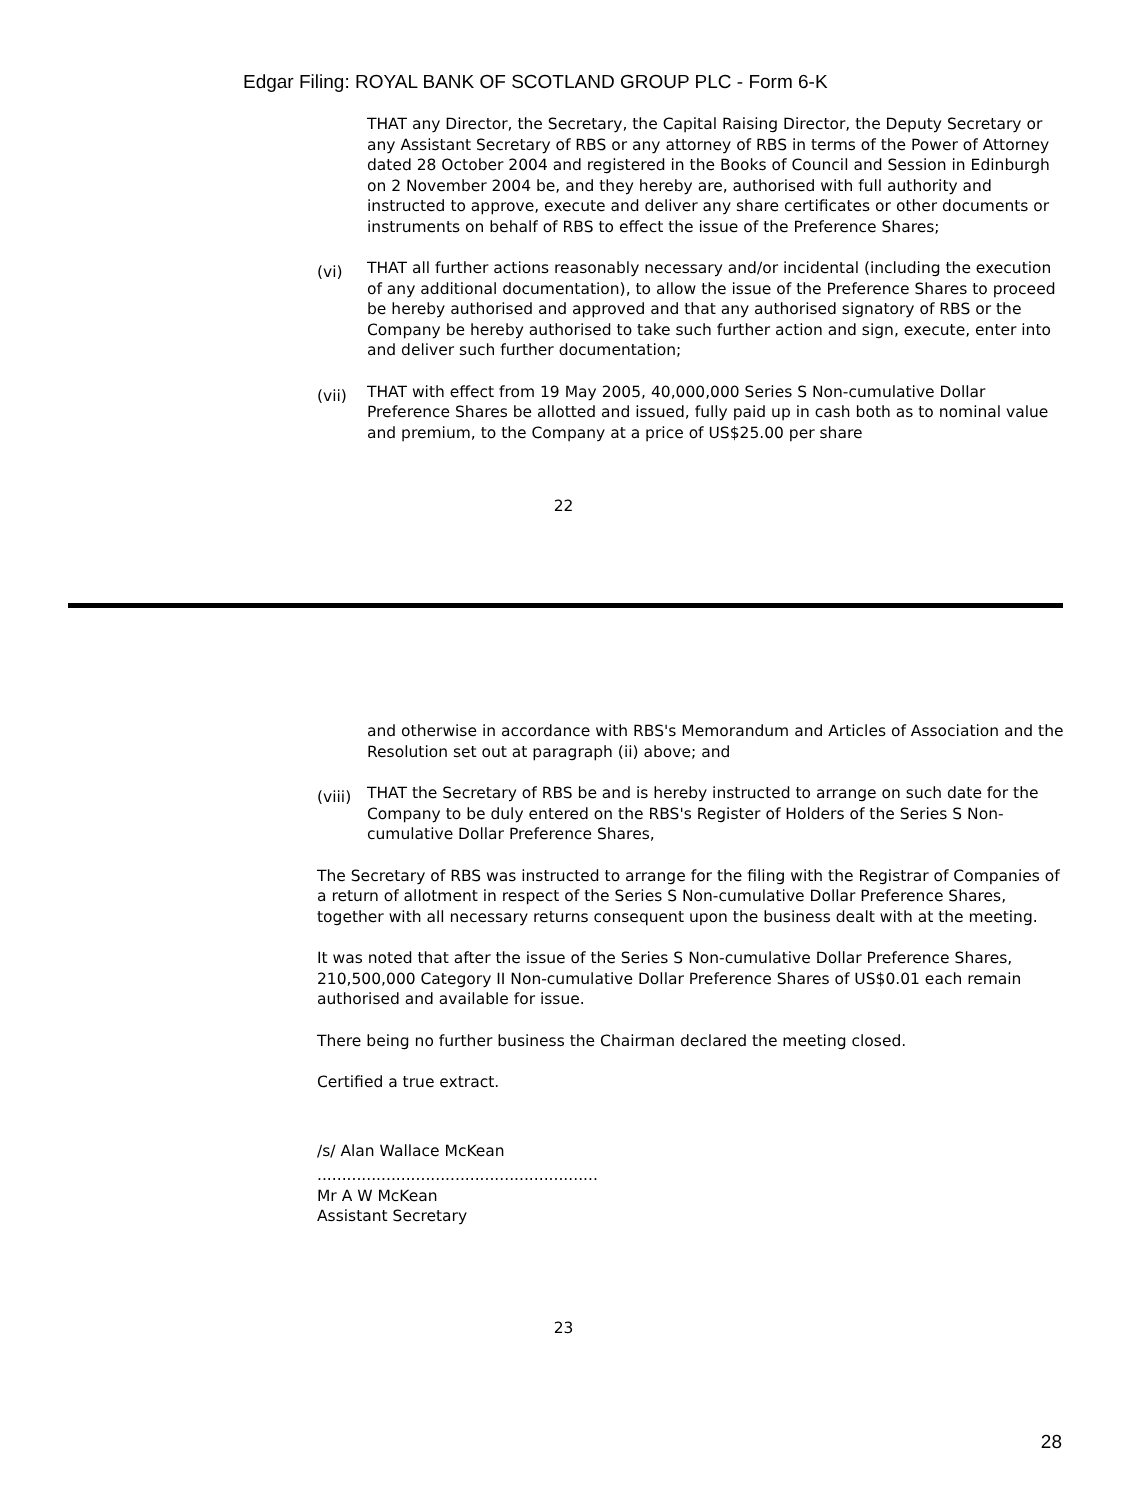Edgar Filing: ROYAL BANK OF SCOTLAND GROUP PLC - Form 6-K
THAT any Director, the Secretary, the Capital Raising Director, the Deputy Secretary or any Assistant Secretary of RBS or any attorney of RBS in terms of the Power of Attorney dated 28 October 2004 and registered in the Books of Council and Session in Edinburgh on 2 November 2004 be, and they hereby are, authorised with full authority and instructed to approve, execute and deliver any share certificates or other documents or instruments on behalf of RBS to effect the issue of the Preference Shares;
(vi)
THAT all further actions reasonably necessary and/or incidental (including the execution of any additional documentation), to allow the issue of the Preference Shares to proceed be hereby authorised and approved and that any authorised signatory of RBS or the Company be hereby authorised to take such further action and sign, execute, enter into and deliver such further documentation;
(vii)
THAT with effect from 19 May 2005, 40,000,000 Series S Non-cumulative Dollar Preference Shares be allotted and issued, fully paid up in cash both as to nominal value and premium, to the Company at a price of US$25.00 per share
22
and otherwise in accordance with RBS's Memorandum and Articles of Association and the Resolution set out at paragraph (ii) above; and
(viii)
THAT the Secretary of RBS be and is hereby instructed to arrange on such date for the Company to be duly entered on the RBS's Register of Holders of the Series S Non- cumulative Dollar Preference Shares,
The Secretary of RBS was instructed to arrange for the filing with the Registrar of Companies of a return of allotment in respect of the Series S Non-cumulative Dollar Preference Shares, together with all necessary returns consequent upon the business dealt with at the meeting.
It was noted that after the issue of the Series S Non-cumulative Dollar Preference Shares, 210,500,000 Category II Non-cumulative Dollar Preference Shares of US$0.01 each remain authorised and available for issue.
There being no further business the Chairman declared the meeting closed.
Certified a true extract.
/s/ Alan Wallace McKean
.........................................................
Mr A W McKean
Assistant Secretary
23
28